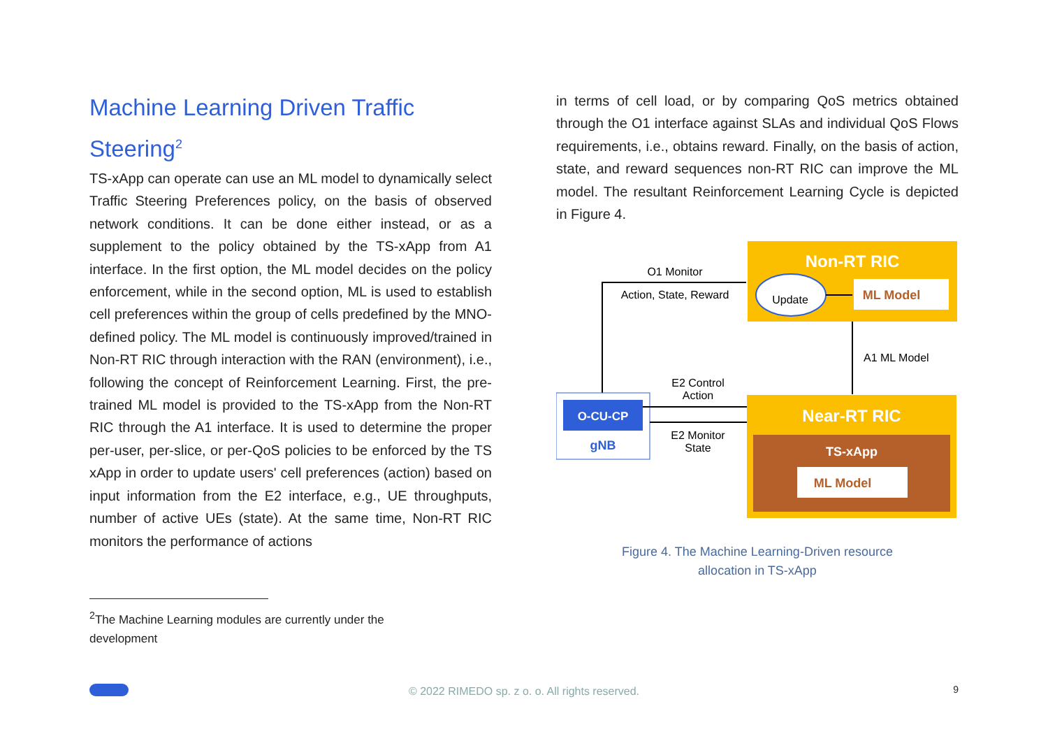Machine Learning Driven Traffic Steering<sup>2</sup>
TS-xApp can operate can use an ML model to dynamically select Traffic Steering Preferences policy, on the basis of observed network conditions. It can be done either instead, or as a supplement to the policy obtained by the TS-xApp from A1 interface. In the first option, the ML model decides on the policy enforcement, while in the second option, ML is used to establish cell preferences within the group of cells predefined by the MNO-defined policy. The ML model is continuously improved/trained in Non-RT RIC through interaction with the RAN (environment), i.e., following the concept of Reinforcement Learning. First, the pre-trained ML model is provided to the TS-xApp from the Non-RT RIC through the A1 interface. It is used to determine the proper per-user, per-slice, or per-QoS policies to be enforced by the TS xApp in order to update users' cell preferences (action) based on input information from the E2 interface, e.g., UE throughputs, number of active UEs (state). At the same time, Non-RT RIC monitors the performance of actions
in terms of cell load, or by comparing QoS metrics obtained through the O1 interface against SLAs and individual QoS Flows requirements, i.e., obtains reward. Finally, on the basis of action, state, and reward sequences non-RT RIC can improve the ML model. The resultant Reinforcement Learning Cycle is depicted in Figure 4.
Non-RT RIC
Update
ML Model
O1 Monitor
Action, State, Reward
A1 ML Model
O-CU-CP
gNB
E2 Control
Action
E2 Monitor
State
Near-RT RIC
TS-xApp
ML Model
Figure 4. The Machine Learning-Driven resource
allocation in TS-xApp
<sup>2</sup> The Machine Learning modules are currently under the development
© 2022 RIMEDO sp. z o. o. All rights reserved.
9